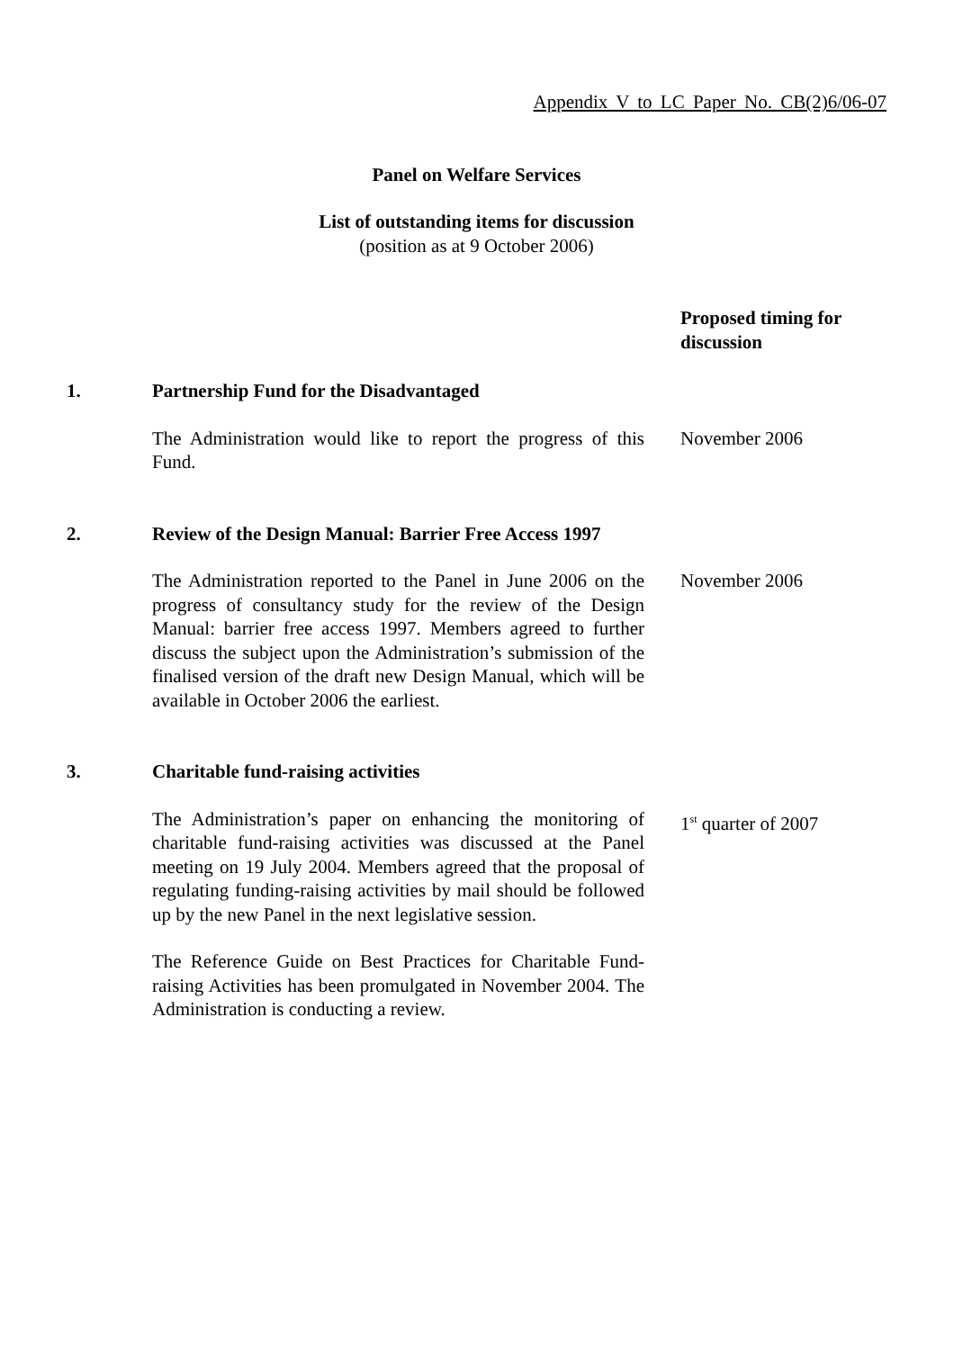Appendix V to LC Paper No. CB(2)6/06-07
Panel on Welfare Services
List of outstanding items for discussion
(position as at 9 October 2006)
Proposed timing for discussion
1. Partnership Fund for the Disadvantaged
The Administration would like to report the progress of this Fund.
November 2006
2. Review of the Design Manual: Barrier Free Access 1997
The Administration reported to the Panel in June 2006 on the progress of consultancy study for the review of the Design Manual: barrier free access 1997. Members agreed to further discuss the subject upon the Administration’s submission of the finalised version of the draft new Design Manual, which will be available in October 2006 the earliest.
November 2006
3. Charitable fund-raising activities
The Administration’s paper on enhancing the monitoring of charitable fund-raising activities was discussed at the Panel meeting on 19 July 2004. Members agreed that the proposal of regulating funding-raising activities by mail should be followed up by the new Panel in the next legislative session.
The Reference Guide on Best Practices for Charitable Fund-raising Activities has been promulgated in November 2004. The Administration is conducting a review.
1<sup>st</sup> quarter of 2007